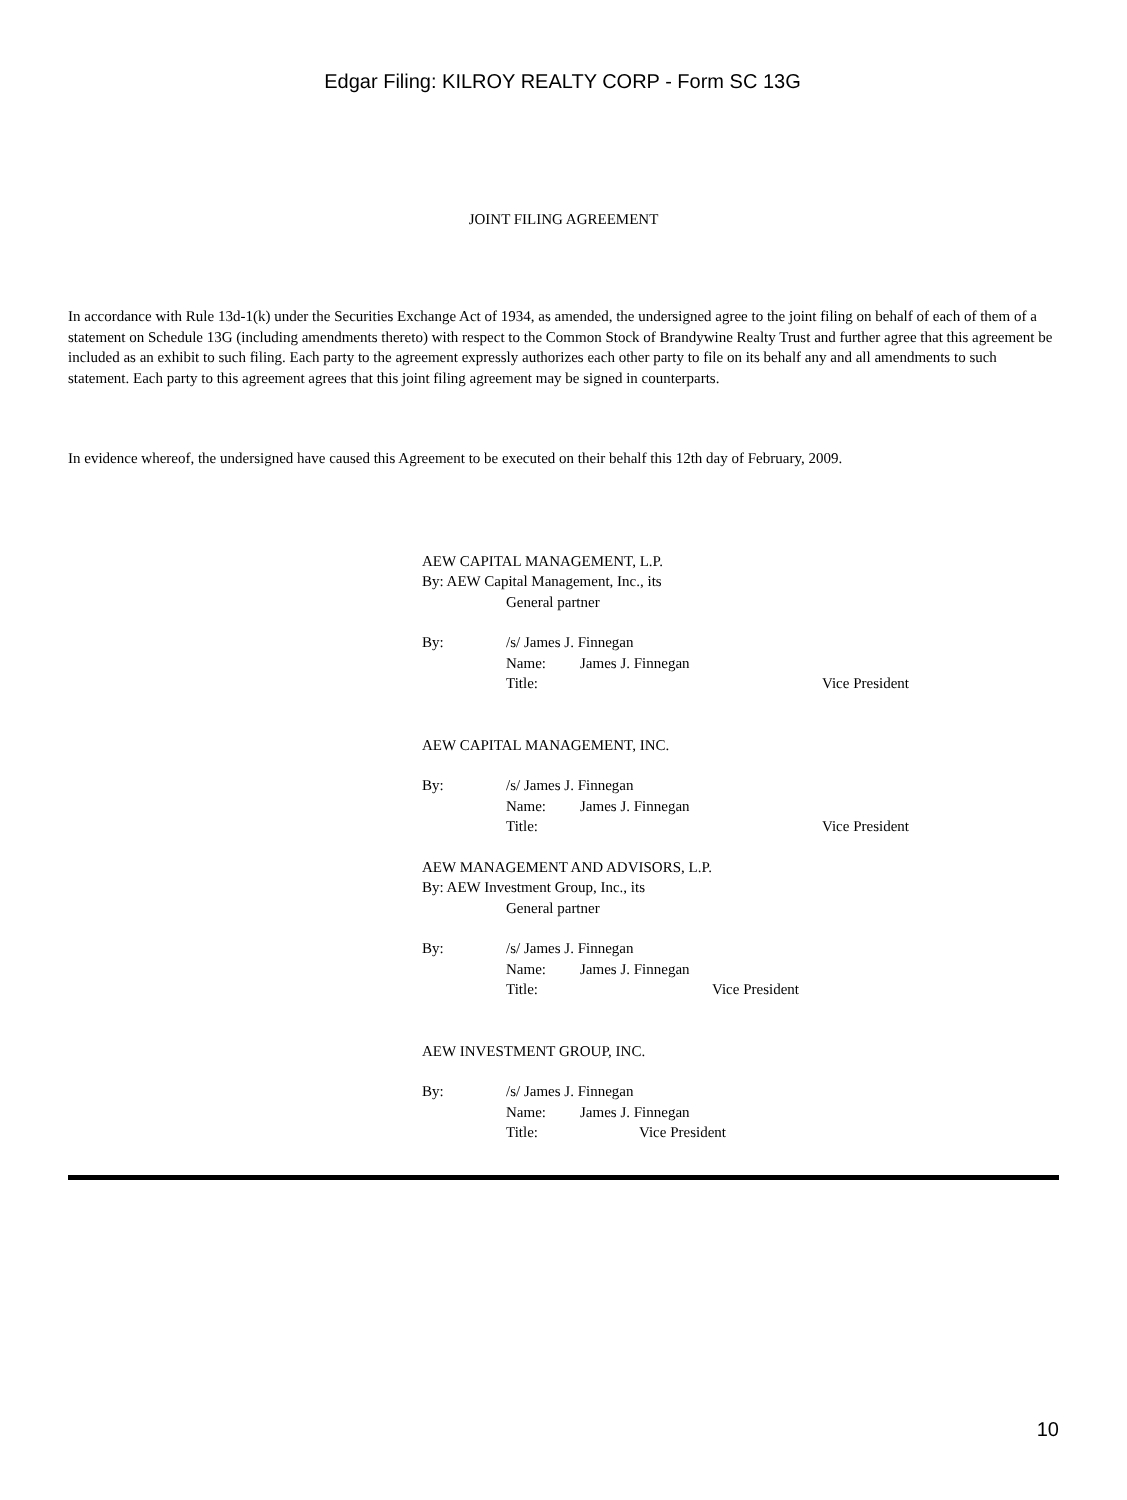Edgar Filing: KILROY REALTY CORP - Form SC 13G
JOINT FILING AGREEMENT
In accordance with Rule 13d-1(k) under the Securities Exchange Act of 1934, as amended, the undersigned agree to the joint filing on behalf of each of them of a statement on Schedule 13G (including amendments thereto) with respect to the Common Stock of Brandywine Realty Trust and further agree that this agreement be included as an exhibit to such filing. Each party to the agreement expressly authorizes each other party to file on its behalf any and all amendments to such statement. Each party to this agreement agrees that this joint filing agreement may be signed in counterparts.
In evidence whereof, the undersigned have caused this Agreement to be executed on their behalf this 12th day of February, 2009.
AEW CAPITAL MANAGEMENT, L.P.
By: AEW Capital Management, Inc., its
General partner
By: /s/ James J. Finnegan
Name: James J. Finnegan
Title: Vice President
AEW CAPITAL MANAGEMENT, INC.
By: /s/ James J. Finnegan
Name: James J. Finnegan
Title: Vice President
AEW MANAGEMENT AND ADVISORS, L.P.
By: AEW Investment Group, Inc., its
General partner
By: /s/ James J. Finnegan
Name: James J. Finnegan
Title: Vice President
AEW INVESTMENT GROUP, INC.
By: /s/ James J. Finnegan
Name: James J. Finnegan
Title: Vice President
10